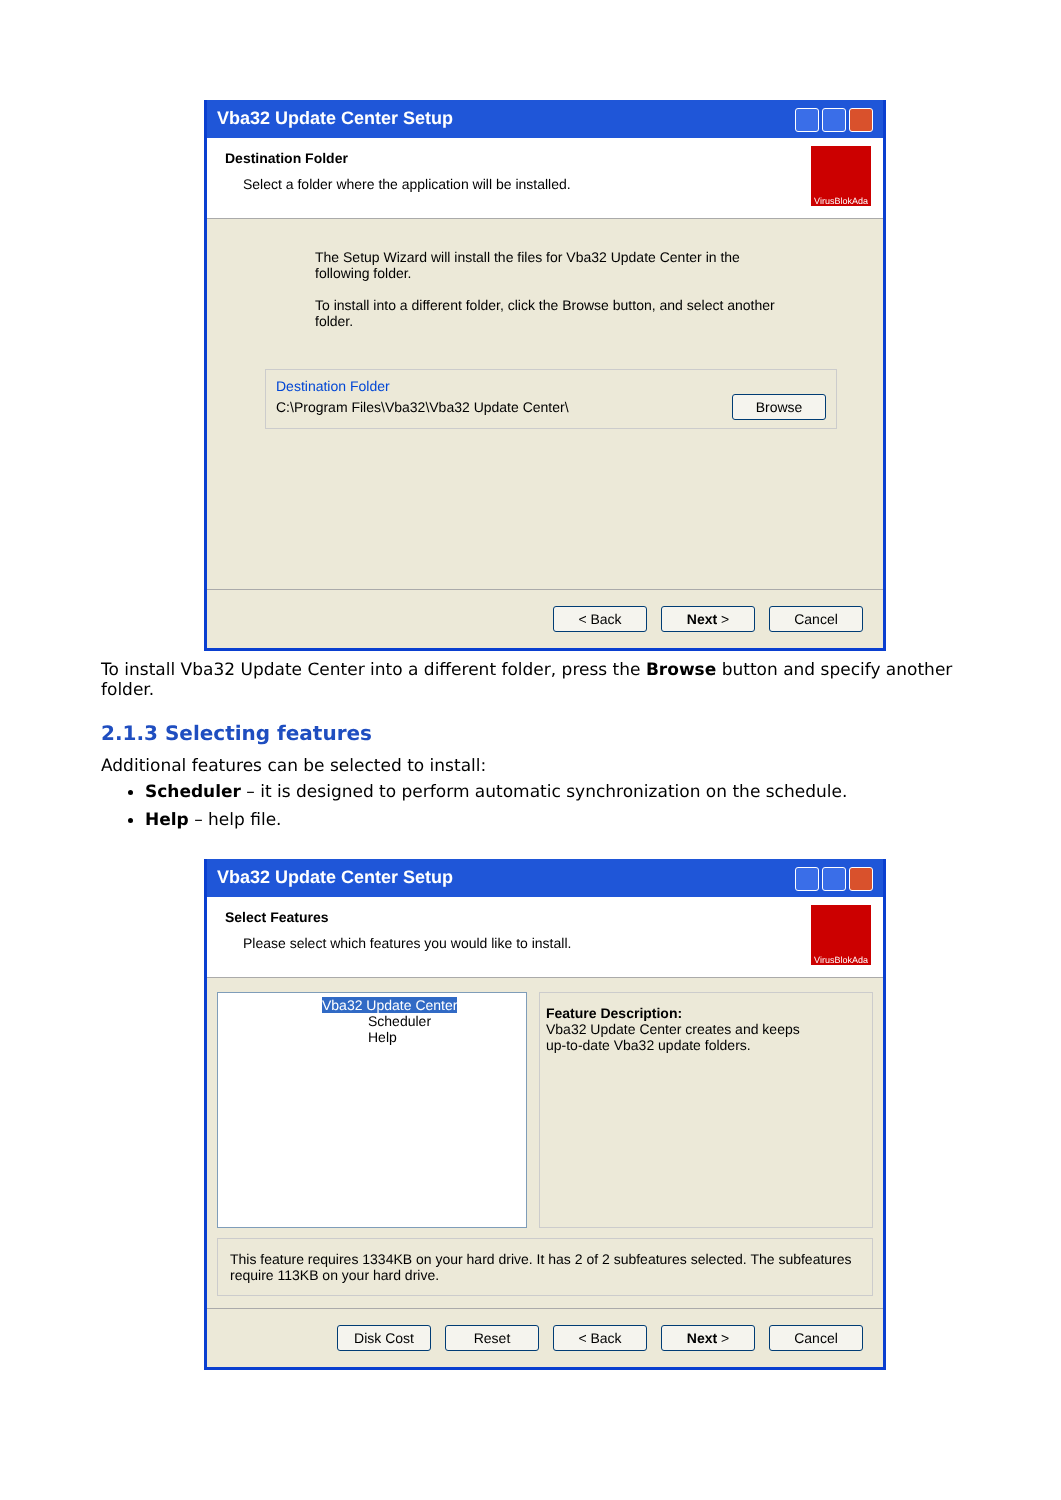Vba32 Update Center Setup
Destination Folder
Select a folder where the application will be installed.
VirusBlokAda
The Setup Wizard will install the files for Vba32 Update Center in the
following folder.
To install into a different folder, click the Browse button, and select another
folder.
Destination Folder
C:\Program Files\Vba32\Vba32 Update Center\ Browse
< Back Next > Cancel
To install Vba32 Update Center into a different folder, press the Browse button and specify another folder.
2.1.3 Selecting features
Additional features can be selected to install:
Scheduler – it is designed to perform automatic synchronization on the schedule.
Help – help file.
Vba32 Update Center Setup
Select Features
Please select which features you would like to install.
VirusBlokAda
Vba32 Update Center
Scheduler
Help
Feature Description:
Vba32 Update Center creates and keeps
up-to-date Vba32 update folders.
This feature requires 1334KB on your hard drive. It has 2 of 2 subfeatures selected. The subfeatures require 113KB on your hard drive.
Disk Cost Reset < Back Next > Cancel